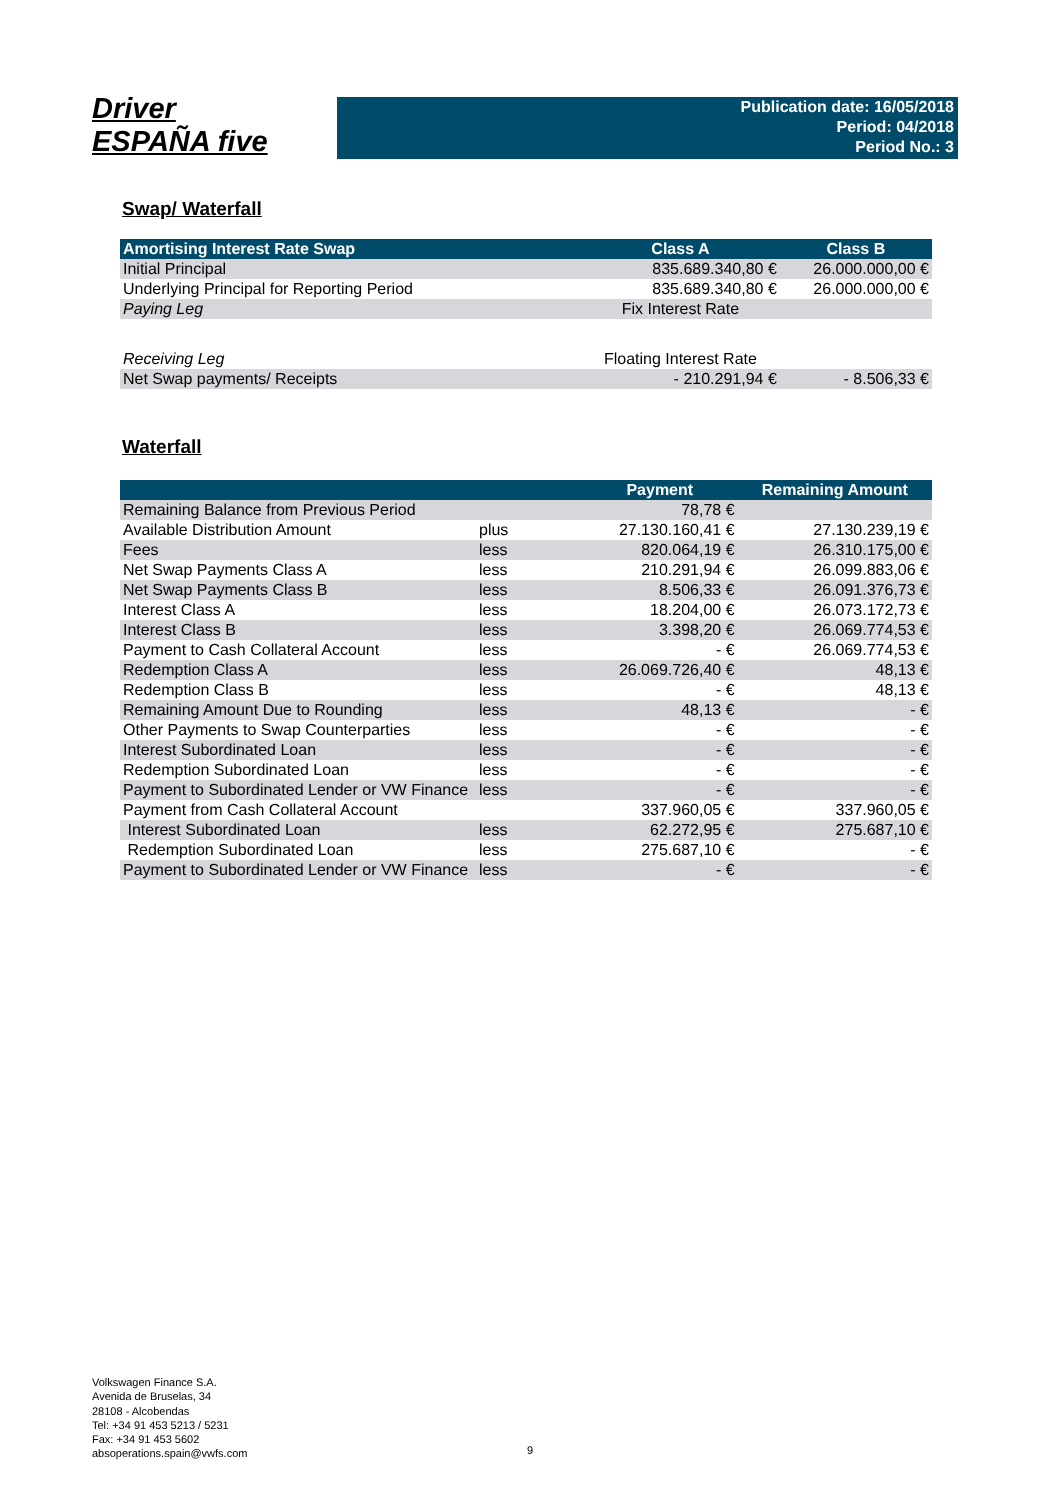Driver
ESPAÑA five
Publication date: 16/05/2018
Period: 04/2018
Period No.: 3
Swap/ Waterfall
| Amortising Interest Rate Swap | Class A | Class B |
| --- | --- | --- |
| Initial Principal | 835.689.340,80 € | 26.000.000,00 € |
| Underlying Principal for Reporting Period | 835.689.340,80 € | 26.000.000,00 € |
| Paying Leg | Fix Interest Rate | |
| Receiving Leg | Floating Interest Rate | |
| Net Swap payments/ Receipts | - 210.291,94 € | - 8.506,33 € |
Waterfall
| | | Payment | Remaining Amount |
| --- | --- | --- | --- |
| Remaining Balance from Previous Period | | 78,78 € | |
| Available Distribution Amount | plus | 27.130.160,41 € | 27.130.239,19 € |
| Fees | less | 820.064,19 € | 26.310.175,00 € |
| Net Swap Payments Class A | less | 210.291,94 € | 26.099.883,06 € |
| Net Swap Payments Class B | less | 8.506,33 € | 26.091.376,73 € |
| Interest Class A | less | 18.204,00 € | 26.073.172,73 € |
| Interest Class B | less | 3.398,20 € | 26.069.774,53 € |
| Payment to Cash Collateral Account | less | - € | 26.069.774,53 € |
| Redemption Class A | less | 26.069.726,40 € | 48,13 € |
| Redemption Class B | less | - € | 48,13 € |
| Remaining Amount Due to Rounding | less | 48,13 € | - € |
| Other Payments to Swap Counterparties | less | - € | - € |
| Interest Subordinated Loan | less | - € | - € |
| Redemption Subordinated Loan | less | - € | - € |
| Payment to Subordinated Lender or VW Finance | less | - € | - € |
| Payment from Cash Collateral Account | | 337.960,05 € | 337.960,05 € |
| Interest Subordinated Loan | less | 62.272,95 € | 275.687,10 € |
| Redemption Subordinated Loan | less | 275.687,10 € | - € |
| Payment to Subordinated Lender or VW Finance | less | - € | - € |
Volkswagen Finance S.A.
Avenida de Bruselas, 34
28108 - Alcobendas
Tel: +34 91 453 5213 / 5231
Fax: +34 91 453 5602
absoperations.spain@vwfs.com
9